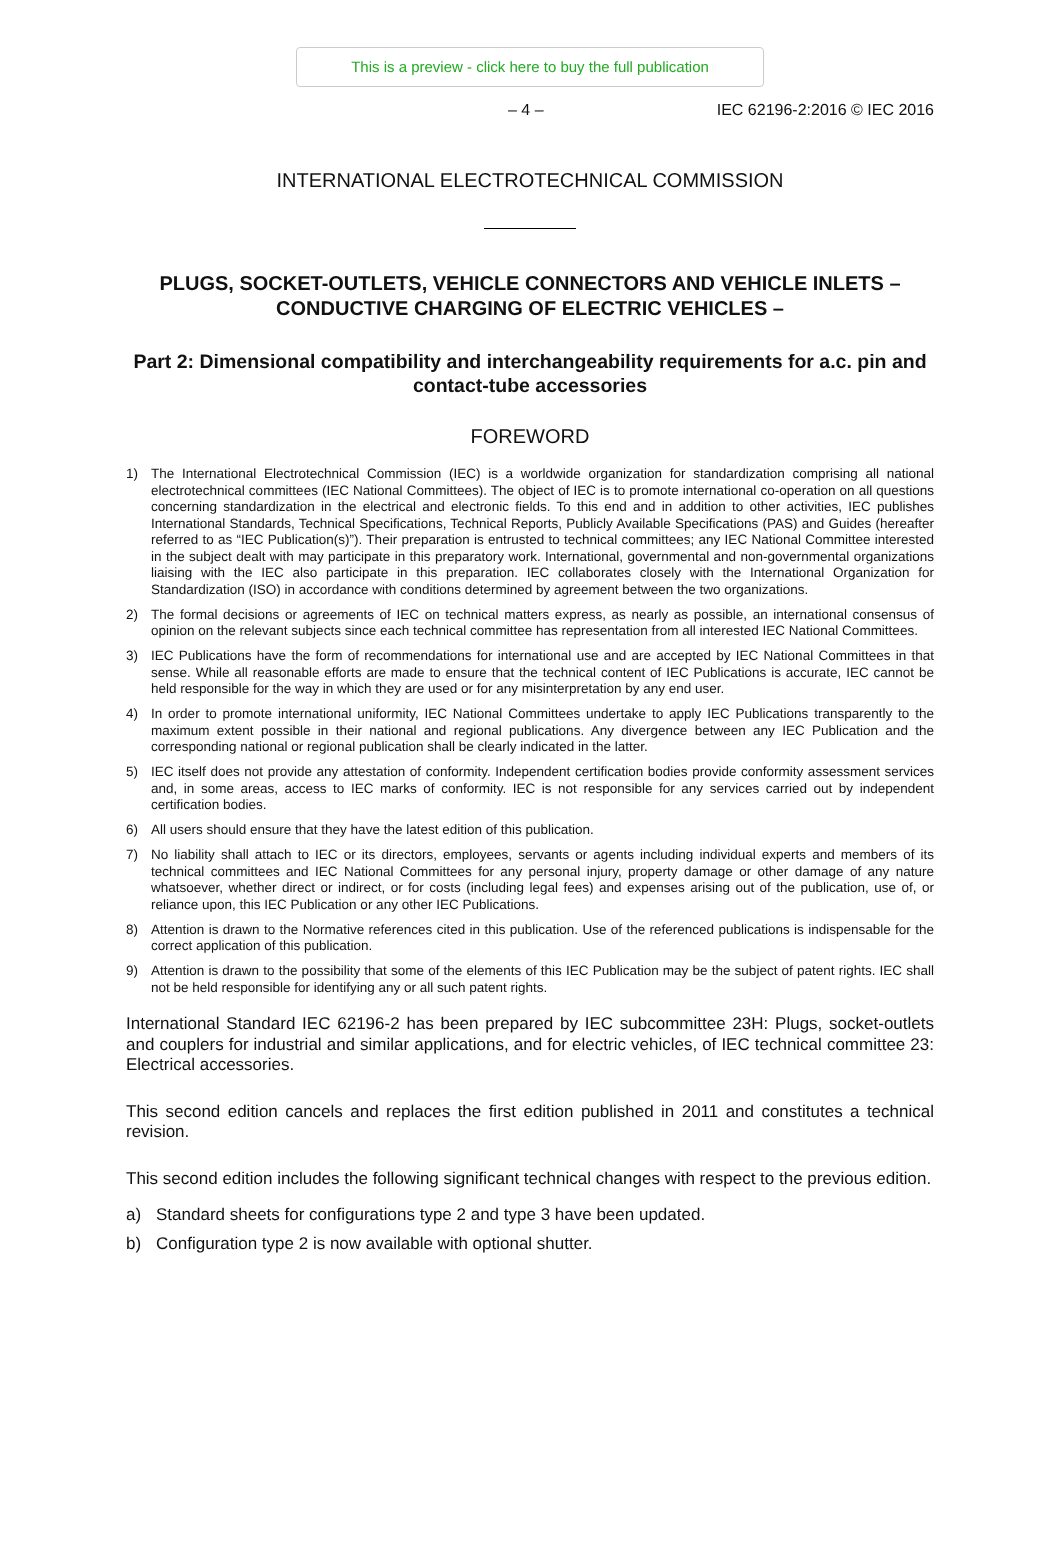This is a preview - click here to buy the full publication
– 4 – IEC 62196-2:2016 © IEC 2016
INTERNATIONAL ELECTROTECHNICAL COMMISSION
PLUGS, SOCKET-OUTLETS, VEHICLE CONNECTORS AND VEHICLE INLETS – CONDUCTIVE CHARGING OF ELECTRIC VEHICLES –
Part 2: Dimensional compatibility and interchangeability requirements for a.c. pin and contact-tube accessories
FOREWORD
1) The International Electrotechnical Commission (IEC) is a worldwide organization for standardization comprising all national electrotechnical committees (IEC National Committees). The object of IEC is to promote international co-operation on all questions concerning standardization in the electrical and electronic fields. To this end and in addition to other activities, IEC publishes International Standards, Technical Specifications, Technical Reports, Publicly Available Specifications (PAS) and Guides (hereafter referred to as “IEC Publication(s)”). Their preparation is entrusted to technical committees; any IEC National Committee interested in the subject dealt with may participate in this preparatory work. International, governmental and non-governmental organizations liaising with the IEC also participate in this preparation. IEC collaborates closely with the International Organization for Standardization (ISO) in accordance with conditions determined by agreement between the two organizations.
2) The formal decisions or agreements of IEC on technical matters express, as nearly as possible, an international consensus of opinion on the relevant subjects since each technical committee has representation from all interested IEC National Committees.
3) IEC Publications have the form of recommendations for international use and are accepted by IEC National Committees in that sense. While all reasonable efforts are made to ensure that the technical content of IEC Publications is accurate, IEC cannot be held responsible for the way in which they are used or for any misinterpretation by any end user.
4) In order to promote international uniformity, IEC National Committees undertake to apply IEC Publications transparently to the maximum extent possible in their national and regional publications. Any divergence between any IEC Publication and the corresponding national or regional publication shall be clearly indicated in the latter.
5) IEC itself does not provide any attestation of conformity. Independent certification bodies provide conformity assessment services and, in some areas, access to IEC marks of conformity. IEC is not responsible for any services carried out by independent certification bodies.
6) All users should ensure that they have the latest edition of this publication.
7) No liability shall attach to IEC or its directors, employees, servants or agents including individual experts and members of its technical committees and IEC National Committees for any personal injury, property damage or other damage of any nature whatsoever, whether direct or indirect, or for costs (including legal fees) and expenses arising out of the publication, use of, or reliance upon, this IEC Publication or any other IEC Publications.
8) Attention is drawn to the Normative references cited in this publication. Use of the referenced publications is indispensable for the correct application of this publication.
9) Attention is drawn to the possibility that some of the elements of this IEC Publication may be the subject of patent rights. IEC shall not be held responsible for identifying any or all such patent rights.
International Standard IEC 62196-2 has been prepared by IEC subcommittee 23H: Plugs, socket-outlets and couplers for industrial and similar applications, and for electric vehicles, of IEC technical committee 23: Electrical accessories.
This second edition cancels and replaces the first edition published in 2011 and constitutes a technical revision.
This second edition includes the following significant technical changes with respect to the previous edition.
a) Standard sheets for configurations type 2 and type 3 have been updated.
b) Configuration type 2 is now available with optional shutter.